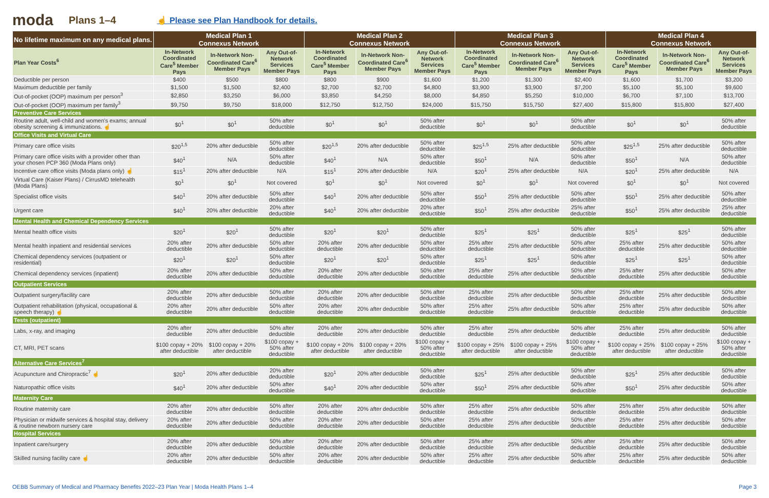moda Plans 1–4 ☝ Please see Plan Handbook for details.
| No lifetime maximum on any medical plans. | Medical Plan 1 Connexus Network | | | Medical Plan 2 Connexus Network | | | Medical Plan 3 Connexus Network | | | Medical Plan 4 Connexus Network | | |
| --- | --- | --- | --- | --- | --- | --- | --- | --- | --- | --- | --- | --- |
| Plan Year Costs<sup>6</sup> | In-Network Coordinated Care<sup>5</sup> Member Pays | In-Network Non-Coordinated Care<sup>6</sup> Member Pays | Any Out-of-Network Services Member Pays | In-Network Coordinated Care<sup>5</sup> Member Pays | In-Network Non-Coordinated Care<sup>6</sup> Member Pays | Any Out-of-Network Services Member Pays | In-Network Coordinated Care<sup>5</sup> Member Pays | In-Network Non-Coordinated Care<sup>6</sup> Member Pays | Any Out-of-Network Services Member Pays | In-Network Coordinated Care<sup>5</sup> Member Pays | In-Network Non-Coordinated Care<sup>6</sup> Member Pays | Any Out-of-Network Services Member Pays |
| Deductible per person | $400 | $500 | $800 | $800 | $900 | $1,600 | $1,200 | $1,300 | $2,400 | $1,600 | $1,700 | $3,200 |
| Maximum deductible per family | $1,500 | $1,500 | $2,400 | $2,700 | $2,700 | $4,800 | $3,900 | $3,900 | $7,200 | $5,100 | $5,100 | $9,600 |
| Out-of-pocket (OOP) maximum per person<sup>3</sup> | $2,850 | $3,250 | $6,000 | $3,850 | $4,250 | $8,000 | $4,850 | $5,250 | $10,000 | $6,700 | $7,100 | $13,700 |
| Out-of-pocket (OOP) maximum per family<sup>3</sup> | $9,750 | $9,750 | $18,000 | $12,750 | $12,750 | $24,000 | $15,750 | $15,750 | $27,400 | $15,800 | $15,800 | $27,400 |
| Preventive Care Services | | | | | | | | | | | | |
| Routine adult, well-child and women's exams; annual obesity screening & immunizations. ☝ | $0<sup>1</sup> | $0<sup>1</sup> | 50% after deductible | $0<sup>1</sup> | $0<sup>1</sup> | 50% after deductible | $0<sup>1</sup> | $0<sup>1</sup> | 50% after deductible | $0<sup>1</sup> | $0<sup>1</sup> | 50% after deductible |
| Office Visits and Virtual Care | | | | | | | | | | | | |
| Primary care office visits | $20<sup>1,5</sup> | 20% after deductible | 50% after deductible | $20<sup>1,5</sup> | 20% after deductible | 50% after deductible | $25<sup>1,5</sup> | 25% after deductible | 50% after deductible | $25<sup>1,5</sup> | 25% after deductible | 50% after deductible |
| Primary care office visits with a provider other than your chosen PCP 360 (Moda Plans only) | $40<sup>1</sup> | N/A | 50% after deductible | $40<sup>1</sup> | N/A | 50% after deductible | $50<sup>1</sup> | N/A | 50% after deductible | $50<sup>1</sup> | N/A | 50% after deductible |
| Incentive care office visits (Moda plans only) ☝ | $15<sup>1</sup> | 20% after deductible | N/A | $15<sup>1</sup> | 20% after deductible | N/A | $20<sup>1</sup> | 25% after deductible | N/A | $20<sup>1</sup> | 25% after deductible | N/A |
| Virtual Care (Kaiser Plans) / CirrusMD telehealth (Moda Plans) | $0<sup>1</sup> | $0<sup>1</sup> | Not covered | $0<sup>1</sup> | $0<sup>1</sup> | Not covered | $0<sup>1</sup> | $0<sup>1</sup> | Not covered | $0<sup>1</sup> | $0<sup>1</sup> | Not covered |
| Specialist office visits | $40<sup>1</sup> | 20% after deductible | 50% after deductible | $40<sup>1</sup> | 20% after deductible | 50% after deductible | $50<sup>1</sup> | 25% after deductible | 50% after deductible | $50<sup>1</sup> | 25% after deductible | 50% after deductible |
| Urgent care | $40<sup>1</sup> | 20% after deductible | 20% after deductible | $40<sup>1</sup> | 20% after deductible | 20% after deductible | $50<sup>1</sup> | 25% after deductible | 25% after deductible | $50<sup>1</sup> | 25% after deductible | 25% after deductible |
| Mental Health and Chemical Dependency Services | | | | | | | | | | | | |
| Mental health office visits | $20<sup>1</sup> | $20<sup>1</sup> | 50% after deductible | $20<sup>1</sup> | $20<sup>1</sup> | 50% after deductible | $25<sup>1</sup> | $25<sup>1</sup> | 50% after deductible | $25<sup>1</sup> | $25<sup>1</sup> | 50% after deductible |
| Mental health inpatient and residential services | 20% after deductible | 20% after deductible | 50% after deductible | 20% after deductible | 20% after deductible | 50% after deductible | 25% after deductible | 25% after deductible | 50% after deductible | 25% after deductible | 25% after deductible | 50% after deductible |
| Chemical dependency services (outpatient or residential) | $20<sup>1</sup> | $20<sup>1</sup> | 50% after deductible | $20<sup>1</sup> | $20<sup>1</sup> | 50% after deductible | $25<sup>1</sup> | $25<sup>1</sup> | 50% after deductible | $25<sup>1</sup> | $25<sup>1</sup> | 50% after deductible |
| Chemical dependency services (inpatient) | 20% after deductible | 20% after deductible | 50% after deductible | 20% after deductible | 20% after deductible | 50% after deductible | 25% after deductible | 25% after deductible | 50% after deductible | 25% after deductible | 25% after deductible | 50% after deductible |
| Outpatient Services | | | | | | | | | | | | |
| Outpatient surgery/facility care | 20% after deductible | 20% after deductible | 50% after deductible | 20% after deductible | 20% after deductible | 50% after deductible | 25% after deductible | 25% after deductible | 50% after deductible | 25% after deductible | 25% after deductible | 50% after deductible |
| Outpatient rehabilitation (physical, occupational & speech therapy) ☝ | 20% after deductible | 20% after deductible | 50% after deductible | 20% after deductible | 20% after deductible | 50% after deductible | 25% after deductible | 25% after deductible | 50% after deductible | 25% after deductible | 25% after deductible | 50% after deductible |
| Tests (outpatient) | | | | | | | | | | | | |
| Labs, x-ray, and imaging | 20% after deductible | 20% after deductible | 50% after deductible | 20% after deductible | 20% after deductible | 50% after deductible | 25% after deductible | 25% after deductible | 50% after deductible | 25% after deductible | 25% after deductible | 50% after deductible |
| CT, MRI, PET scans | $100 copay + 20% after deductible | $100 copay + 20% after deductible | $100 copay + 50% after deductible | $100 copay + 20% after deductible | $100 copay + 20% after deductible | $100 copay + 50% after deductible | $100 copay + 25% after deductible | $100 copay + 25% after deductible | $100 copay + 50% after deductible | $100 copay + 25% after deductible | $100 copay + 25% after deductible | $100 copay + 50% after deductible |
| Alternative Care Services<sup>7</sup> | | | | | | | | | | | | |
| Acupuncture and Chiropractic<sup>7</sup> ☝ | $20<sup>1</sup> | 20% after deductible | 20% after deductible | $20<sup>1</sup> | 20% after deductible | 50% after deductible | $25<sup>1</sup> | 25% after deductible | 50% after deductible | $25<sup>1</sup> | 25% after deductible | 50% after deductible |
| Naturopathic office visits | $40<sup>1</sup> | 20% after deductible | 50% after deductible | $40<sup>1</sup> | 20% after deductible | 50% after deductible | $50<sup>1</sup> | 25% after deductible | 50% after deductible | $50<sup>1</sup> | 25% after deductible | 50% after deductible |
| Maternity Care | | | | | | | | | | | | |
| Routine maternity care | 20% after deductible | 20% after deductible | 50% after deductible | 20% after deductible | 20% after deductible | 50% after deductible | 25% after deductible | 25% after deductible | 50% after deductible | 25% after deductible | 25% after deductible | 50% after deductible |
| Physician or midwife services & hospital stay, delivery & routine newborn nursery care | 20% after deductible | 20% after deductible | 50% after deductible | 20% after deductible | 20% after deductible | 50% after deductible | 25% after deductible | 25% after deductible | 50% after deductible | 25% after deductible | 25% after deductible | 50% after deductible |
| Hospital Services | | | | | | | | | | | | |
| Inpatient care/surgery | 20% after deductible | 20% after deductible | 50% after deductible | 20% after deductible | 20% after deductible | 50% after deductible | 25% after deductible | 25% after deductible | 50% after deductible | 25% after deductible | 25% after deductible | 50% after deductible |
| Skilled nursing facility care ☝ | 20% after deductible | 20% after deductible | 50% after deductible | 20% after deductible | 20% after deductible | 50% after deductible | 25% after deductible | 25% after deductible | 50% after deductible | 25% after deductible | 25% after deductible | 50% after deductible |
OEBB Summary of Medical and Pharmacy Benefits 2022–23 Plan Year | Moda Health Plans 1–4 Page 3